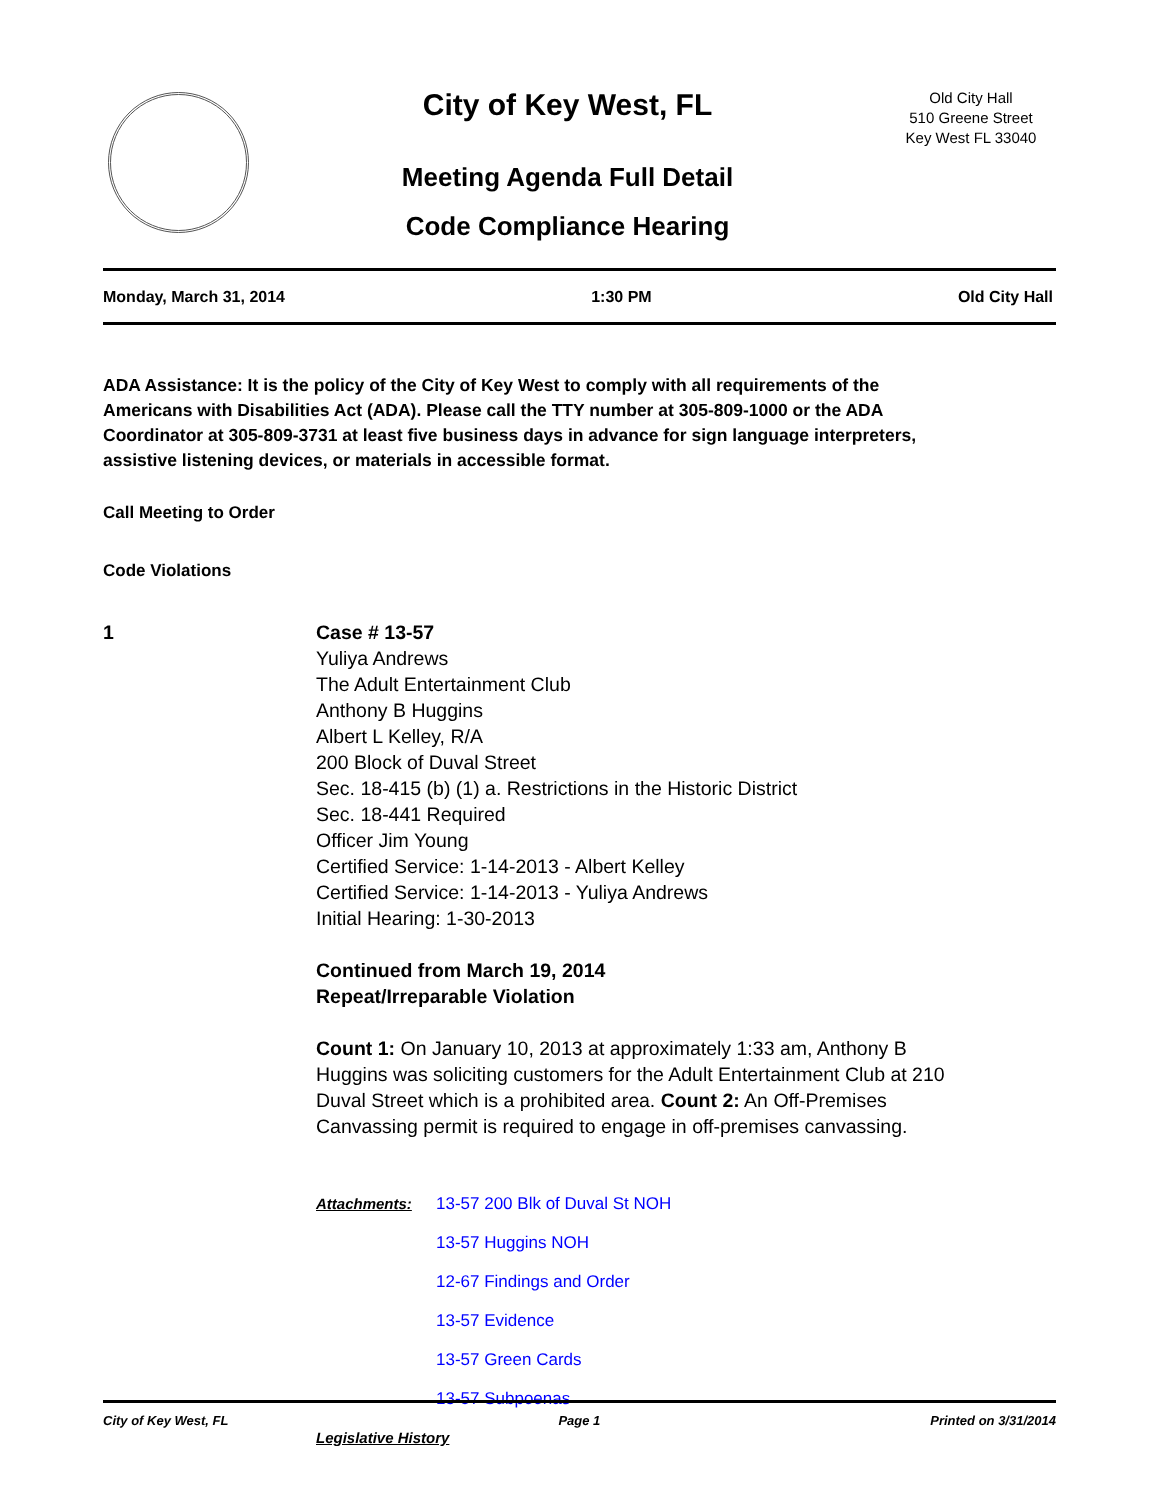City of Key West, FL
Meeting Agenda Full Detail
Code Compliance Hearing
Old City Hall
510 Greene Street
Key West FL 33040
Monday, March 31, 2014 1:30 PM Old City Hall
ADA Assistance: It is the policy of the City of Key West to comply with all requirements of the Americans with Disabilities Act (ADA). Please call the TTY number at 305-809-1000 or the ADA Coordinator at 305-809-3731 at least five business days in advance for sign language interpreters, assistive listening devices, or materials in accessible format.
Call Meeting to Order
Code Violations
1 Case # 13-57
Yuliya Andrews
The Adult Entertainment Club
Anthony B Huggins
Albert L Kelley, R/A
200 Block of Duval Street
Sec. 18-415 (b) (1) a. Restrictions in the Historic District
Sec. 18-441 Required
Officer Jim Young
Certified Service: 1-14-2013 - Albert Kelley
Certified Service: 1-14-2013 - Yuliya Andrews
Initial Hearing: 1-30-2013
Continued from March 19, 2014
Repeat/Irreparable Violation
Count 1: On January 10, 2013 at approximately 1:33 am, Anthony B Huggins was soliciting customers for the Adult Entertainment Club at 210 Duval Street which is a prohibited area. Count 2: An Off-Premises Canvassing permit is required to engage in off-premises canvassing.
Attachments: 13-57 200 Blk of Duval St NOH
13-57 Huggins NOH
12-67 Findings and Order
13-57 Evidence
13-57 Green Cards
13-57 Subpoenas
Legislative History
City of Key West, FL Page 1 Printed on 3/31/2014